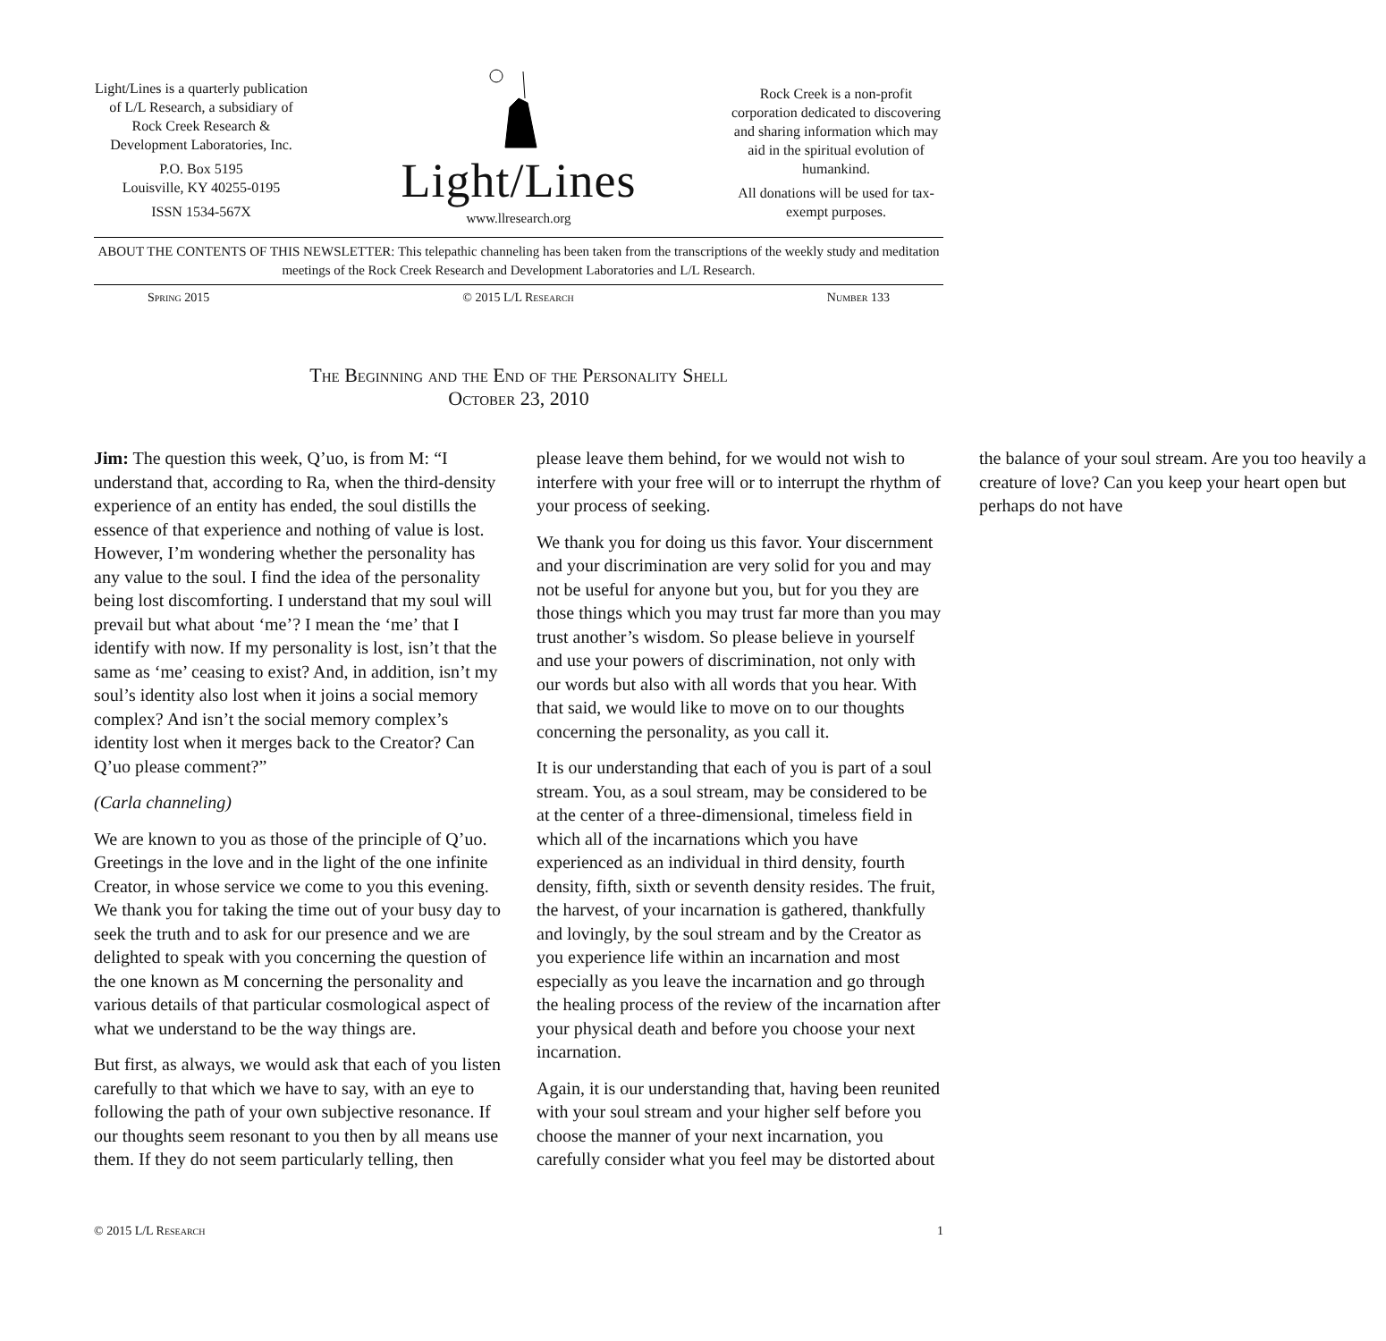Light/Lines is a quarterly publication of L/L Research, a subsidiary of Rock Creek Research & Development Laboratories, Inc.
P.O. Box 5195
Louisville, KY 40255-0195
ISSN 1534-567X
Light/Lines
www.llresearch.org
Rock Creek is a non-profit corporation dedicated to discovering and sharing information which may aid in the spiritual evolution of humankind.
All donations will be used for tax-exempt purposes.
ABOUT THE CONTENTS OF THIS NEWSLETTER: This telepathic channeling has been taken from the transcriptions of the weekly study and meditation meetings of the Rock Creek Research and Development Laboratories and L/L Research.
Spring 2015 © 2015 L/L Research Number 133
The Beginning and the End of the Personality Shell
October 23, 2010
Jim: The question this week, Q’uo, is from M: “I understand that, according to Ra, when the third-density experience of an entity has ended, the soul distills the essence of that experience and nothing of value is lost. However, I’m wondering whether the personality has any value to the soul. I find the idea of the personality being lost discomforting. I understand that my soul will prevail but what about ‘me’? I mean the ‘me’ that I identify with now. If my personality is lost, isn’t that the same as ‘me’ ceasing to exist? And, in addition, isn’t my soul’s identity also lost when it joins a social memory complex? And isn’t the social memory complex’s identity lost when it merges back to the Creator? Can Q’uo please comment?”
(Carla channeling)
We are known to you as those of the principle of Q’uo. Greetings in the love and in the light of the one infinite Creator, in whose service we come to you this evening. We thank you for taking the time out of your busy day to seek the truth and to ask for our presence and we are delighted to speak with you concerning the question of the one known as M concerning the personality and various details of that particular cosmological aspect of what we understand to be the way things are.
But first, as always, we would ask that each of you listen carefully to that which we have to say, with an eye to following the path of your own subjective resonance. If our thoughts seem resonant to you then by all means use them. If they do not seem particularly telling, then please leave them behind, for we would not wish to interfere with your free will or to interrupt the rhythm of your process of seeking.
We thank you for doing us this favor. Your discernment and your discrimination are very solid for you and may not be useful for anyone but you, but for you they are those things which you may trust far more than you may trust another’s wisdom. So please believe in yourself and use your powers of discrimination, not only with our words but also with all words that you hear. With that said, we would like to move on to our thoughts concerning the personality, as you call it.
It is our understanding that each of you is part of a soul stream. You, as a soul stream, may be considered to be at the center of a three-dimensional, timeless field in which all of the incarnations which you have experienced as an individual in third density, fourth density, fifth, sixth or seventh density resides. The fruit, the harvest, of your incarnation is gathered, thankfully and lovingly, by the soul stream and by the Creator as you experience life within an incarnation and most especially as you leave the incarnation and go through the healing process of the review of the incarnation after your physical death and before you choose your next incarnation.
Again, it is our understanding that, having been reunited with your soul stream and your higher self before you choose the manner of your next incarnation, you carefully consider what you feel may be distorted about the balance of your soul stream. Are you too heavily a creature of love? Can you keep your heart open but perhaps do not have
© 2015 L/L Research 1